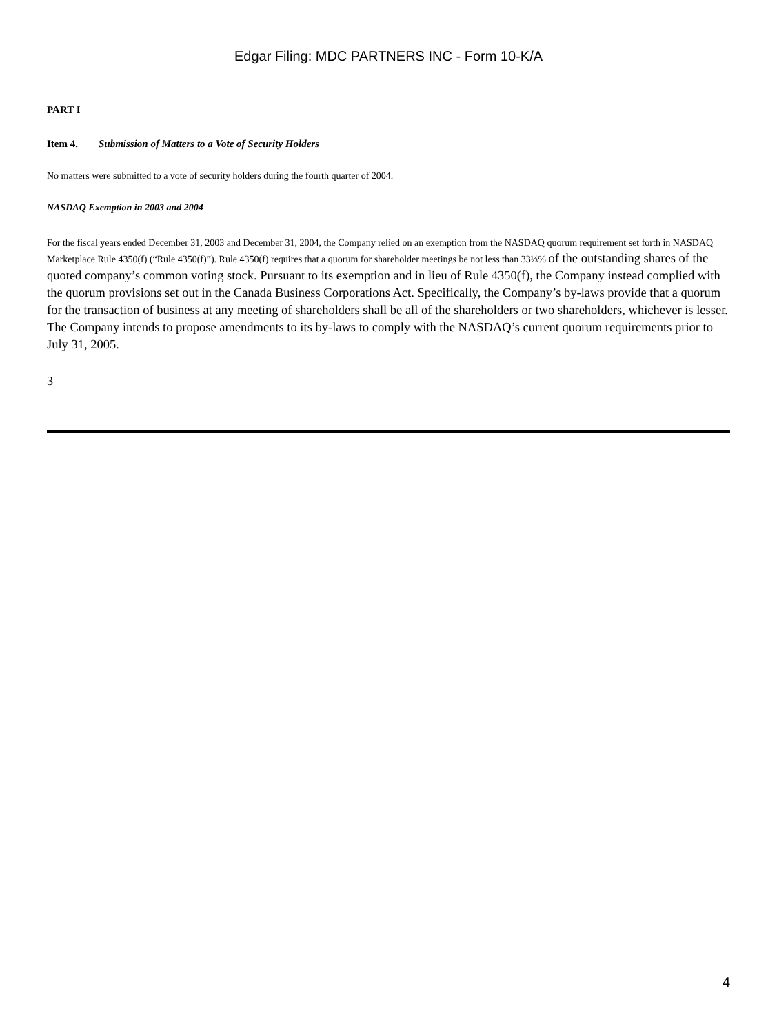Edgar Filing: MDC PARTNERS INC - Form 10-K/A
PART I
Item 4. Submission of Matters to a Vote of Security Holders
No matters were submitted to a vote of security holders during the fourth quarter of 2004.
NASDAQ Exemption in 2003 and 2004
For the fiscal years ended December 31, 2003 and December 31, 2004, the Company relied on an exemption from the NASDAQ quorum requirement set forth in NASDAQ Marketplace Rule 4350(f) (“Rule 4350(f)”). Rule 4350(f) requires that a quorum for shareholder meetings be not less than 33⅓% of the outstanding shares of the quoted company’s common voting stock. Pursuant to its exemption and in lieu of Rule 4350(f), the Company instead complied with the quorum provisions set out in the Canada Business Corporations Act. Specifically, the Company’s by-laws provide that a quorum for the transaction of business at any meeting of shareholders shall be all of the shareholders or two shareholders, whichever is lesser. The Company intends to propose amendments to its by-laws to comply with the NASDAQ’s current quorum requirements prior to July 31, 2005.
3
4